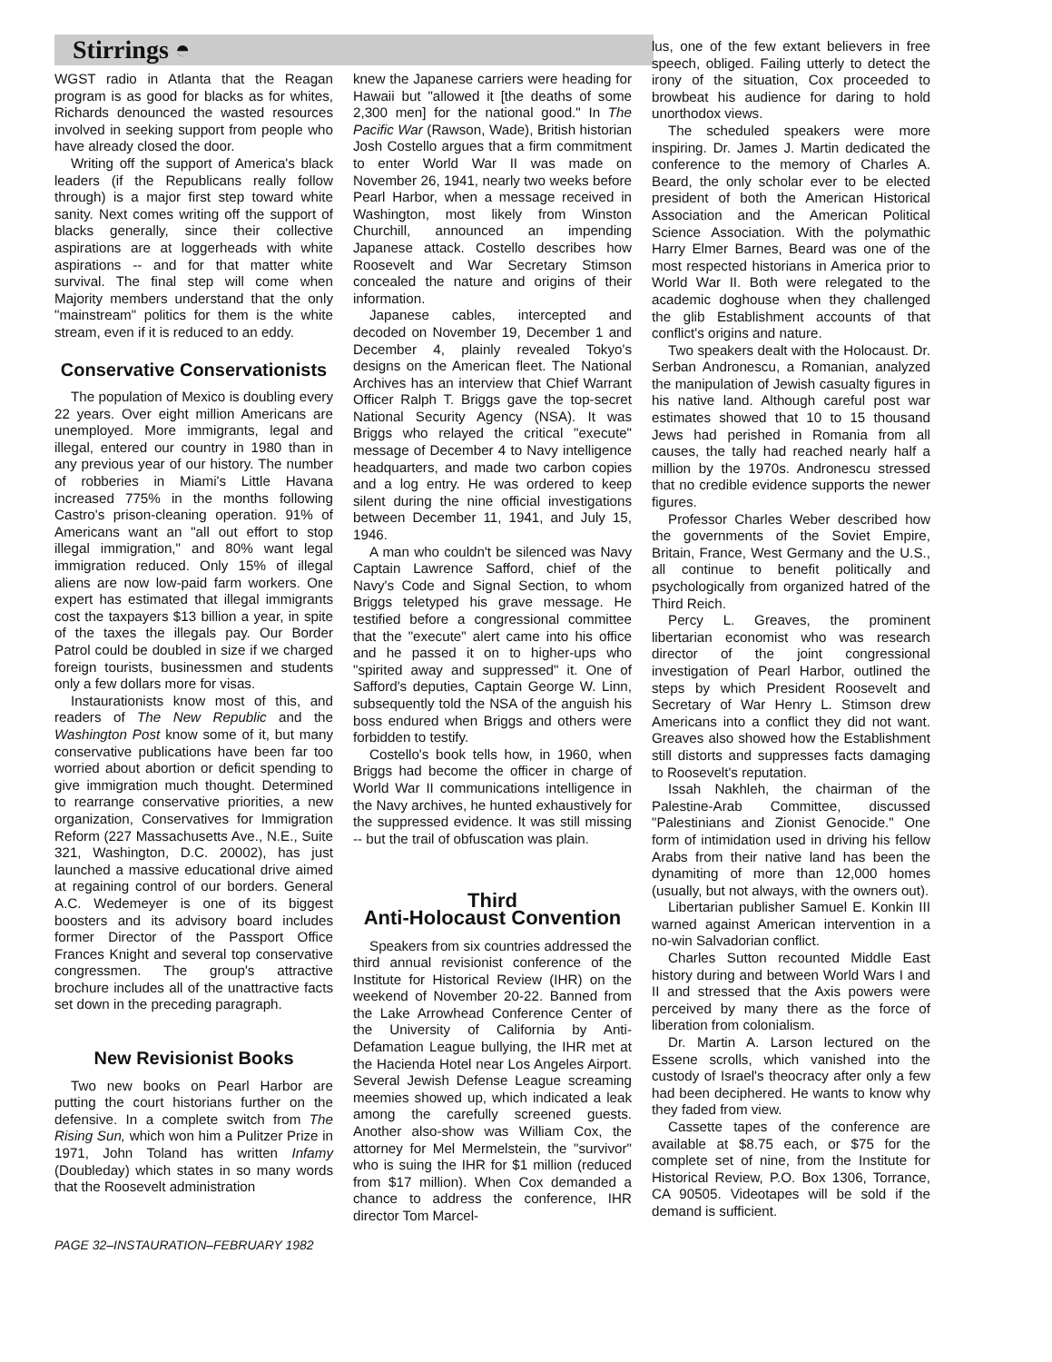Stirrings ◓
WGST radio in Atlanta that the Reagan program is as good for blacks as for whites, Richards denounced the wasted resources involved in seeking support from people who have already closed the door.
Writing off the support of America's black leaders (if the Republicans really follow through) is a major first step toward white sanity. Next comes writing off the support of blacks generally, since their collective aspirations are at loggerheads with white aspirations -- and for that matter white survival. The final step will come when Majority members understand that the only "mainstream" politics for them is the white stream, even if it is reduced to an eddy.
Conservative Conservationists
The population of Mexico is doubling every 22 years. Over eight million Americans are unemployed. More immigrants, legal and illegal, entered our country in 1980 than in any previous year of our history. The number of robberies in Miami's Little Havana increased 775% in the months following Castro's prison-cleaning operation. 91% of Americans want an "all out effort to stop illegal immigration," and 80% want legal immigration reduced. Only 15% of illegal aliens are now low-paid farm workers. One expert has estimated that illegal immigrants cost the taxpayers $13 billion a year, in spite of the taxes the illegals pay. Our Border Patrol could be doubled in size if we charged foreign tourists, businessmen and students only a few dollars more for visas.
Instaurationists know most of this, and readers of The New Republic and the Washington Post know some of it, but many conservative publications have been far too worried about abortion or deficit spending to give immigration much thought. Determined to rearrange conservative priorities, a new organization, Conservatives for Immigration Reform (227 Massachusetts Ave., N.E., Suite 321, Washington, D.C. 20002), has just launched a massive educational drive aimed at regaining control of our borders. General A.C. Wedemeyer is one of its biggest boosters and its advisory board includes former Director of the Passport Office Frances Knight and several top conservative congressmen. The group's attractive brochure includes all of the unattractive facts set down in the preceding paragraph.
New Revisionist Books
Two new books on Pearl Harbor are putting the court historians further on the defensive. In a complete switch from The Rising Sun, which won him a Pulitzer Prize in 1971, John Toland has written Infamy (Doubleday) which states in so many words that the Roosevelt administration
knew the Japanese carriers were heading for Hawaii but "allowed it [the deaths of some 2,300 men] for the national good." In The Pacific War (Rawson, Wade), British historian Josh Costello argues that a firm commitment to enter World War II was made on November 26, 1941, nearly two weeks before Pearl Harbor, when a message received in Washington, most likely from Winston Churchill, announced an impending Japanese attack. Costello describes how Roosevelt and War Secretary Stimson concealed the nature and origins of their information.
Japanese cables, intercepted and decoded on November 19, December 1 and December 4, plainly revealed Tokyo's designs on the American fleet. The National Archives has an interview that Chief Warrant Officer Ralph T. Briggs gave the top-secret National Security Agency (NSA). It was Briggs who relayed the critical "execute" message of December 4 to Navy intelligence headquarters, and made two carbon copies and a log entry. He was ordered to keep silent during the nine official investigations between December 11, 1941, and July 15, 1946.
A man who couldn't be silenced was Navy Captain Lawrence Safford, chief of the Navy's Code and Signal Section, to whom Briggs teletyped his grave message. He testified before a congressional committee that the "execute" alert came into his office and he passed it on to higher-ups who "spirited away and suppressed" it. One of Safford's deputies, Captain George W. Linn, subsequently told the NSA of the anguish his boss endured when Briggs and others were forbidden to testify.
Costello's book tells how, in 1960, when Briggs had become the officer in charge of World War II communications intelligence in the Navy archives, he hunted exhaustively for the suppressed evidence. It was still missing -- but the trail of obfuscation was plain.
Third
Anti-Holocaust Convention
Speakers from six countries addressed the third annual revisionist conference of the Institute for Historical Review (IHR) on the weekend of November 20-22. Banned from the Lake Arrowhead Conference Center of the University of California by Anti-Defamation League bullying, the IHR met at the Hacienda Hotel near Los Angeles Airport. Several Jewish Defense League screaming meemies showed up, which indicated a leak among the carefully screened guests. Another also-show was William Cox, the attorney for Mel Mermelstein, the "survivor" who is suing the IHR for $1 million (reduced from $17 million). When Cox demanded a chance to address the conference, IHR director Tom Marcel-
PAGE 32–INSTAURATION–FEBRUARY 1982
lus, one of the few extant believers in free speech, obliged. Failing utterly to detect the irony of the situation, Cox proceeded to browbeat his audience for daring to hold unorthodox views.
The scheduled speakers were more inspiring. Dr. James J. Martin dedicated the conference to the memory of Charles A. Beard, the only scholar ever to be elected president of both the American Historical Association and the American Political Science Association. With the polymathic Harry Elmer Barnes, Beard was one of the most respected historians in America prior to World War II. Both were relegated to the academic doghouse when they challenged the glib Establishment accounts of that conflict's origins and nature.
Two speakers dealt with the Holocaust. Dr. Serban Andronescu, a Romanian, analyzed the manipulation of Jewish casualty figures in his native land. Although careful post war estimates showed that 10 to 15 thousand Jews had perished in Romania from all causes, the tally had reached nearly half a million by the 1970s. Andronescu stressed that no credible evidence supports the newer figures.
Professor Charles Weber described how the governments of the Soviet Empire, Britain, France, West Germany and the U.S., all continue to benefit politically and psychologically from organized hatred of the Third Reich.
Percy L. Greaves, the prominent libertarian economist who was research director of the joint congressional investigation of Pearl Harbor, outlined the steps by which President Roosevelt and Secretary of War Henry L. Stimson drew Americans into a conflict they did not want. Greaves also showed how the Establishment still distorts and suppresses facts damaging to Roosevelt's reputation.
Issah Nakhleh, the chairman of the Palestine-Arab Committee, discussed "Palestinians and Zionist Genocide." One form of intimidation used in driving his fellow Arabs from their native land has been the dynamiting of more than 12,000 homes (usually, but not always, with the owners out).
Libertarian publisher Samuel E. Konkin III warned against American intervention in a no-win Salvadorian conflict.
Charles Sutton recounted Middle East history during and between World Wars I and II and stressed that the Axis powers were perceived by many there as the force of liberation from colonialism.
Dr. Martin A. Larson lectured on the Essene scrolls, which vanished into the custody of Israel's theocracy after only a few had been deciphered. He wants to know why they faded from view.
Cassette tapes of the conference are available at $8.75 each, or $75 for the complete set of nine, from the Institute for Historical Review, P.O. Box 1306, Torrance, CA 90505. Videotapes will be sold if the demand is sufficient.